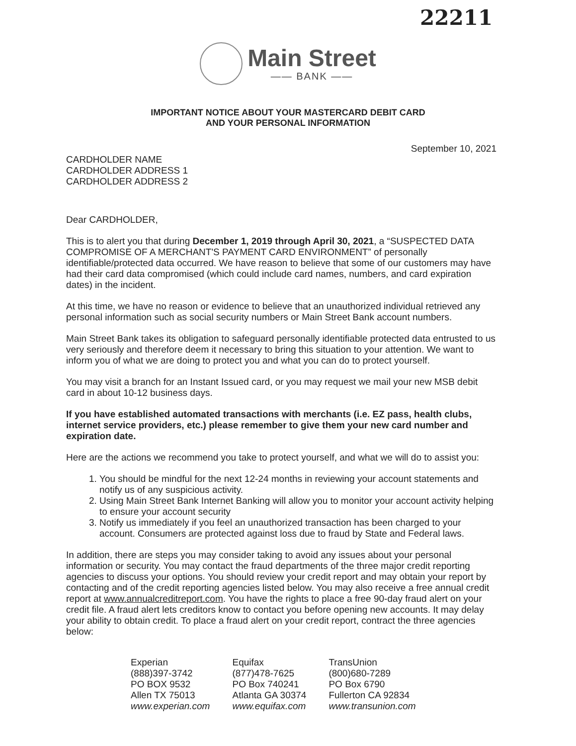22211
Main Street
—— BANK ——
IMPORTANT NOTICE ABOUT YOUR MASTERCARD DEBIT CARD
AND YOUR PERSONAL INFORMATION
September 10, 2021
CARDHOLDER NAME
CARDHOLDER ADDRESS 1
CARDHOLDER ADDRESS 2
Dear CARDHOLDER,
This is to alert you that during December 1, 2019 through April 30, 2021, a “SUSPECTED DATA COMPROMISE OF A MERCHANT'S PAYMENT CARD ENVIRONMENT” of personally identifiable/protected data occurred. We have reason to believe that some of our customers may have had their card data compromised (which could include card names, numbers, and card expiration dates) in the incident.
At this time, we have no reason or evidence to believe that an unauthorized individual retrieved any personal information such as social security numbers or Main Street Bank account numbers.
Main Street Bank takes its obligation to safeguard personally identifiable protected data entrusted to us very seriously and therefore deem it necessary to bring this situation to your attention. We want to inform you of what we are doing to protect you and what you can do to protect yourself.
You may visit a branch for an Instant Issued card, or you may request we mail your new MSB debit card in about 10-12 business days.
If you have established automated transactions with merchants (i.e. EZ pass, health clubs, internet service providers, etc.) please remember to give them your new card number and expiration date.
Here are the actions we recommend you take to protect yourself, and what we will do to assist you:
1. You should be mindful for the next 12-24 months in reviewing your account statements and notify us of any suspicious activity.
2. Using Main Street Bank Internet Banking will allow you to monitor your account activity helping to ensure your account security
3. Notify us immediately if you feel an unauthorized transaction has been charged to your account. Consumers are protected against loss due to fraud by State and Federal laws.
In addition, there are steps you may consider taking to avoid any issues about your personal information or security. You may contact the fraud departments of the three major credit reporting agencies to discuss your options. You should review your credit report and may obtain your report by contacting and of the credit reporting agencies listed below. You may also receive a free annual credit report at www.annualcreditreport.com. You have the rights to place a free 90-day fraud alert on your credit file. A fraud alert lets creditors know to contact you before opening new accounts. It may delay your ability to obtain credit. To place a fraud alert on your credit report, contract the three agencies below:
| Experian (888)397-3742 PO BOX 9532 Allen TX 75013 www.experian.com | Equifax (877)478-7625 PO Box 740241 Atlanta GA 30374 www.equifax.com | TransUnion (800)680-7289 PO Box 6790 Fullerton CA 92834 www.transunion.com |